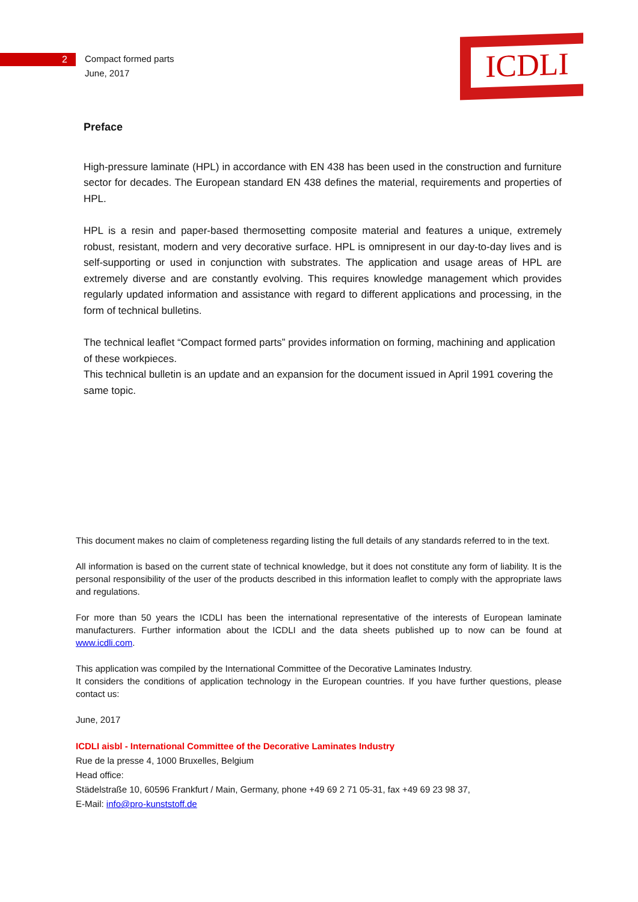ICDLI
2
Compact formed parts
June, 2017
Preface
High-pressure laminate (HPL) in accordance with EN 438 has been used in the construction and furniture sector for decades. The European standard EN 438 defines the material, requirements and properties of HPL.
HPL is a resin and paper-based thermosetting composite material and features a unique, extremely robust, resistant, modern and very decorative surface. HPL is omnipresent in our day-to-day lives and is self-supporting or used in conjunction with substrates. The application and usage areas of HPL are extremely diverse and are constantly evolving. This requires knowledge management which provides regularly updated information and assistance with regard to different applications and processing, in the form of technical bulletins.
The technical leaflet “Compact formed parts” provides information on forming, machining and application of these workpieces.
This technical bulletin is an update and an expansion for the document issued in April 1991 covering the same topic.
This document makes no claim of completeness regarding listing the full details of any standards referred to in the text.
All information is based on the current state of technical knowledge, but it does not constitute any form of liability. It is the personal responsibility of the user of the products described in this information leaflet to comply with the appropriate laws and regulations.
For more than 50 years the ICDLI has been the international representative of the interests of European laminate manufacturers. Further information about the ICDLI and the data sheets published up to now can be found at www.icdli.com.
This application was compiled by the International Committee of the Decorative Laminates Industry.
It considers the conditions of application technology in the European countries. If you have further questions, please contact us:
June, 2017
ICDLI aisbl - International Committee of the Decorative Laminates Industry
Rue de la presse 4, 1000 Bruxelles, Belgium
Head office:
Städelstraße 10, 60596 Frankfurt / Main, Germany, phone +49 69 2 71 05-31, fax +49 69 23 98 37,
E-Mail: info@pro-kunststoff.de